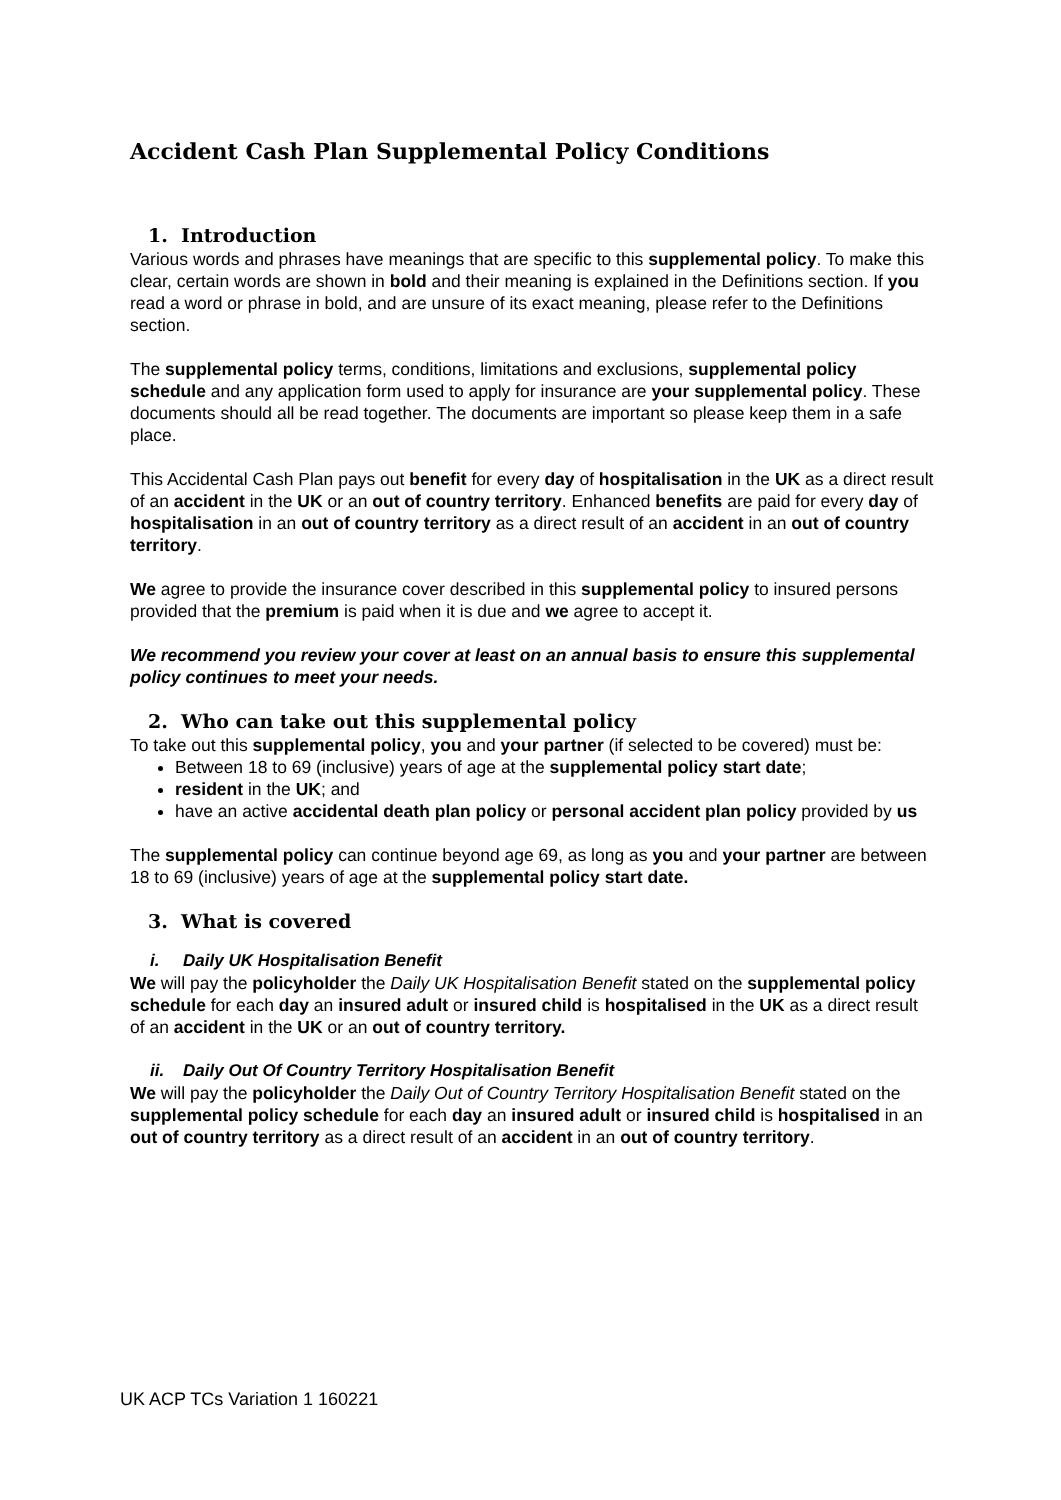Accident Cash Plan Supplemental Policy Conditions
1. Introduction
Various words and phrases have meanings that are specific to this supplemental policy. To make this clear, certain words are shown in bold and their meaning is explained in the Definitions section. If you read a word or phrase in bold, and are unsure of its exact meaning, please refer to the Definitions section.
The supplemental policy terms, conditions, limitations and exclusions, supplemental policy schedule and any application form used to apply for insurance are your supplemental policy. These documents should all be read together. The documents are important so please keep them in a safe place.
This Accidental Cash Plan pays out benefit for every day of hospitalisation in the UK as a direct result of an accident in the UK or an out of country territory. Enhanced benefits are paid for every day of hospitalisation in an out of country territory as a direct result of an accident in an out of country territory.
We agree to provide the insurance cover described in this supplemental policy to insured persons provided that the premium is paid when it is due and we agree to accept it.
We recommend you review your cover at least on an annual basis to ensure this supplemental policy continues to meet your needs.
2. Who can take out this supplemental policy
To take out this supplemental policy, you and your partner (if selected to be covered) must be:
Between 18 to 69 (inclusive) years of age at the supplemental policy start date;
resident in the UK; and
have an active accidental death plan policy or personal accident plan policy provided by us
The supplemental policy can continue beyond age 69, as long as you and your partner are between 18 to 69 (inclusive) years of age at the supplemental policy start date.
3. What is covered
i. Daily UK Hospitalisation Benefit
We will pay the policyholder the Daily UK Hospitalisation Benefit stated on the supplemental policy schedule for each day an insured adult or insured child is hospitalised in the UK as a direct result of an accident in the UK or an out of country territory.
ii. Daily Out Of Country Territory Hospitalisation Benefit
We will pay the policyholder the Daily Out of Country Territory Hospitalisation Benefit stated on the supplemental policy schedule for each day an insured adult or insured child is hospitalised in an out of country territory as a direct result of an accident in an out of country territory.
UK ACP TCs Variation 1 160221